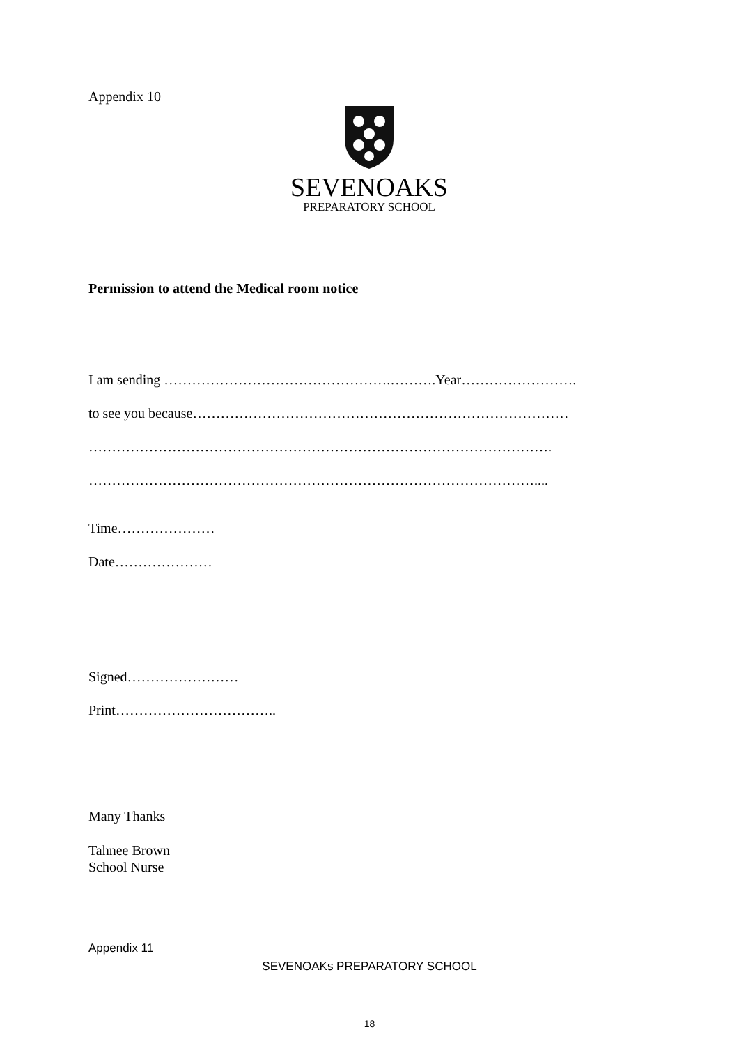Appendix 10
SEVENOAKS
PREPARATORY SCHOOL
Permission to attend the Medical room notice
I am sending ………………………………………….……….Year…………………….
to see you because………………………………………………………………………
……………………………………………………………………………………….
……………………………………………………………………………………....
Time…………………
Date…………………
Signed……………………
Print……………………………..
Many Thanks
Tahnee Brown
School Nurse
Appendix 11
SEVENOAKs PREPARATORY SCHOOL
18